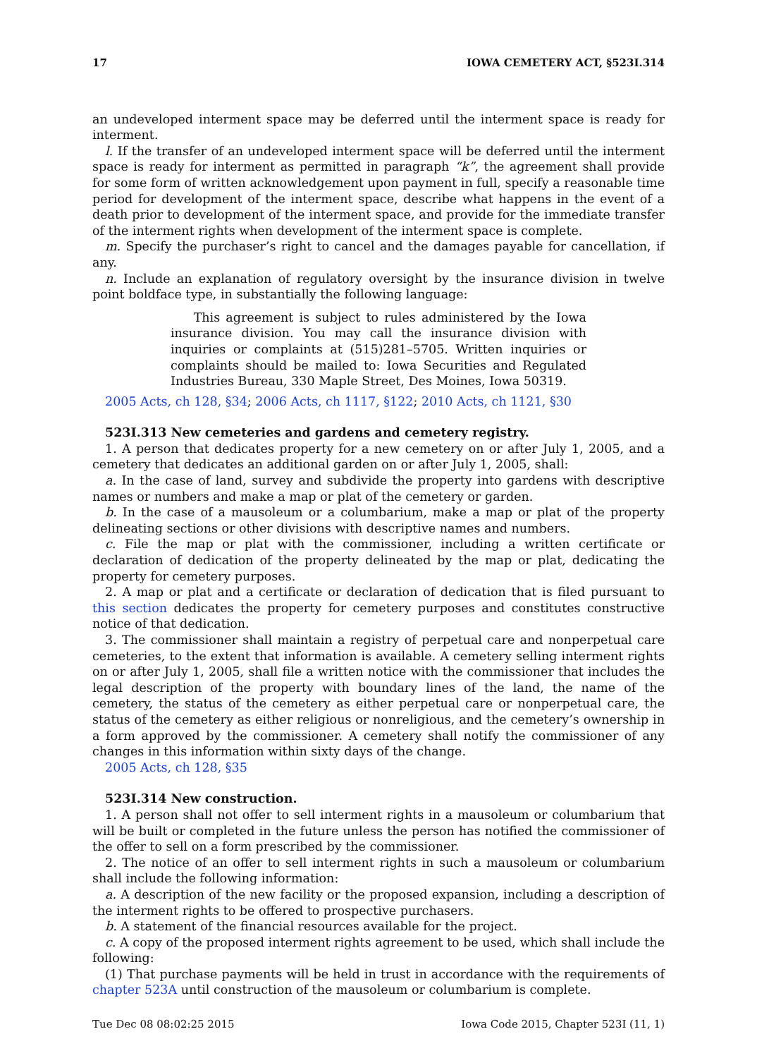17 IOWA CEMETERY ACT, §523I.314
an undeveloped interment space may be deferred until the interment space is ready for interment.
l. If the transfer of an undeveloped interment space will be deferred until the interment space is ready for interment as permitted in paragraph “k”, the agreement shall provide for some form of written acknowledgement upon payment in full, specify a reasonable time period for development of the interment space, describe what happens in the event of a death prior to development of the interment space, and provide for the immediate transfer of the interment rights when development of the interment space is complete.
m. Specify the purchaser’s right to cancel and the damages payable for cancellation, if any.
n. Include an explanation of regulatory oversight by the insurance division in twelve point boldface type, in substantially the following language:
This agreement is subject to rules administered by the Iowa insurance division. You may call the insurance division with inquiries or complaints at (515)281–5705. Written inquiries or complaints should be mailed to: Iowa Securities and Regulated Industries Bureau, 330 Maple Street, Des Moines, Iowa 50319.
2005 Acts, ch 128, §34; 2006 Acts, ch 1117, §122; 2010 Acts, ch 1121, §30
523I.313 New cemeteries and gardens and cemetery registry.
1. A person that dedicates property for a new cemetery on or after July 1, 2005, and a cemetery that dedicates an additional garden on or after July 1, 2005, shall:
a. In the case of land, survey and subdivide the property into gardens with descriptive names or numbers and make a map or plat of the cemetery or garden.
b. In the case of a mausoleum or a columbarium, make a map or plat of the property delineating sections or other divisions with descriptive names and numbers.
c. File the map or plat with the commissioner, including a written certificate or declaration of dedication of the property delineated by the map or plat, dedicating the property for cemetery purposes.
2. A map or plat and a certificate or declaration of dedication that is filed pursuant to this section dedicates the property for cemetery purposes and constitutes constructive notice of that dedication.
3. The commissioner shall maintain a registry of perpetual care and nonperpetual care cemeteries, to the extent that information is available. A cemetery selling interment rights on or after July 1, 2005, shall file a written notice with the commissioner that includes the legal description of the property with boundary lines of the land, the name of the cemetery, the status of the cemetery as either perpetual care or nonperpetual care, the status of the cemetery as either religious or nonreligious, and the cemetery’s ownership in a form approved by the commissioner. A cemetery shall notify the commissioner of any changes in this information within sixty days of the change.
2005 Acts, ch 128, §35
523I.314 New construction.
1. A person shall not offer to sell interment rights in a mausoleum or columbarium that will be built or completed in the future unless the person has notified the commissioner of the offer to sell on a form prescribed by the commissioner.
2. The notice of an offer to sell interment rights in such a mausoleum or columbarium shall include the following information:
a. A description of the new facility or the proposed expansion, including a description of the interment rights to be offered to prospective purchasers.
b. A statement of the financial resources available for the project.
c. A copy of the proposed interment rights agreement to be used, which shall include the following:
(1) That purchase payments will be held in trust in accordance with the requirements of chapter 523A until construction of the mausoleum or columbarium is complete.
Tue Dec 08 08:02:25 2015 Iowa Code 2015, Chapter 523I (11, 1)